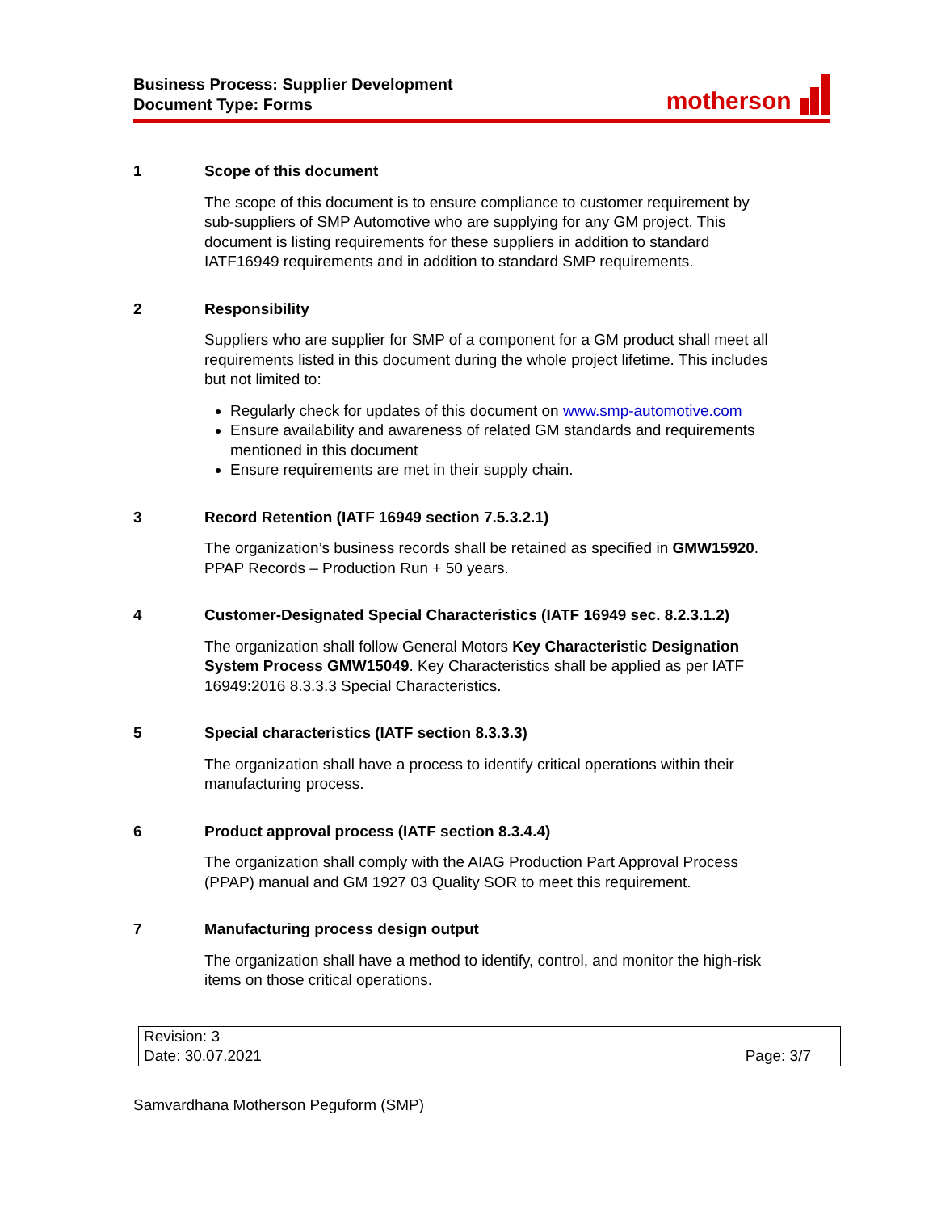Business Process: Supplier Development
Document Type: Forms
motherson
1 Scope of this document
The scope of this document is to ensure compliance to customer requirement by sub-suppliers of SMP Automotive who are supplying for any GM project. This document is listing requirements for these suppliers in addition to standard IATF16949 requirements and in addition to standard SMP requirements.
2 Responsibility
Suppliers who are supplier for SMP of a component for a GM product shall meet all requirements listed in this document during the whole project lifetime. This includes but not limited to:
Regularly check for updates of this document on www.smp-automotive.com
Ensure availability and awareness of related GM standards and requirements mentioned in this document
Ensure requirements are met in their supply chain.
3 Record Retention (IATF 16949 section 7.5.3.2.1)
The organization’s business records shall be retained as specified in GMW15920. PPAP Records – Production Run + 50 years.
4 Customer-Designated Special Characteristics (IATF 16949 sec. 8.2.3.1.2)
The organization shall follow General Motors Key Characteristic Designation System Process GMW15049. Key Characteristics shall be applied as per IATF 16949:2016 8.3.3.3 Special Characteristics.
5 Special characteristics (IATF section 8.3.3.3)
The organization shall have a process to identify critical operations within their manufacturing process.
6 Product approval process (IATF section 8.3.4.4)
The organization shall comply with the AIAG Production Part Approval Process (PPAP) manual and GM 1927 03 Quality SOR to meet this requirement.
7 Manufacturing process design output
The organization shall have a method to identify, control, and monitor the high-risk items on those critical operations.
Revision: 3
Date: 30.07.2021 Page: 3/7
Samvardhana Motherson Peguform (SMP)